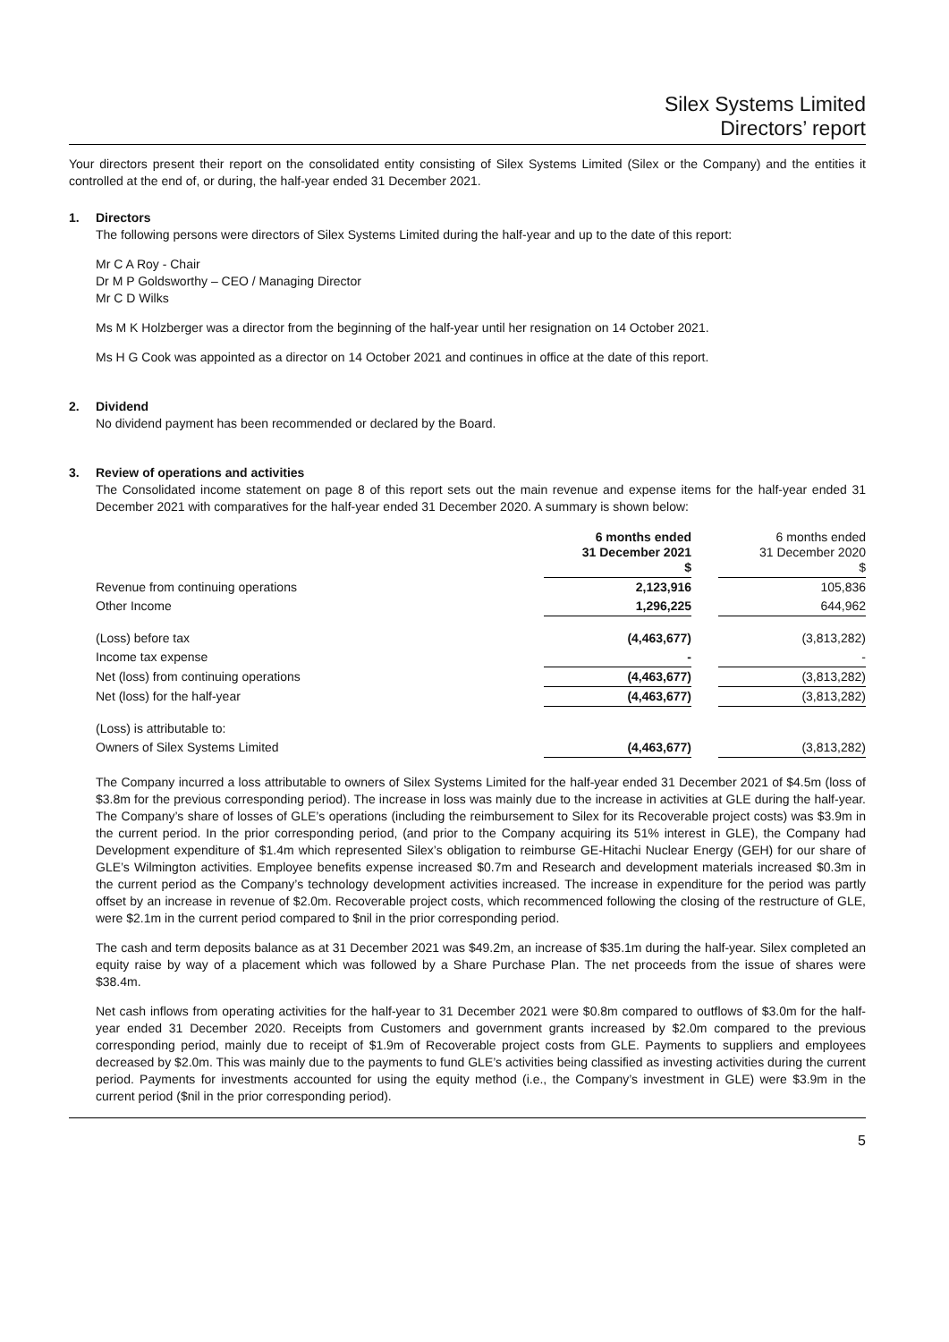Silex Systems Limited
Directors’ report
Your directors present their report on the consolidated entity consisting of Silex Systems Limited (Silex or the Company) and the entities it controlled at the end of, or during, the half-year ended 31 December 2021.
1. Directors
The following persons were directors of Silex Systems Limited during the half-year and up to the date of this report:
Mr C A Roy - Chair
Dr M P Goldsworthy – CEO / Managing Director
Mr C D Wilks
Ms M K Holzberger was a director from the beginning of the half-year until her resignation on 14 October 2021.
Ms H G Cook was appointed as a director on 14 October 2021 and continues in office at the date of this report.
2. Dividend
No dividend payment has been recommended or declared by the Board.
3. Review of operations and activities
The Consolidated income statement on page 8 of this report sets out the main revenue and expense items for the half-year ended 31 December 2021 with comparatives for the half-year ended 31 December 2020. A summary is shown below:
| | 6 months ended 31 December 2021 $ | | 6 months ended 31 December 2020 $ |
| Revenue from continuing operations | 2,123,916 | | 105,836 |
| Other Income | 1,296,225 | | 644,962 |
| (Loss) before tax | (4,463,677) | | (3,813,282) |
| Income tax expense | - | | - |
| Net (loss) from continuing operations | (4,463,677) | | (3,813,282) |
| Net (loss) for the half-year | (4,463,677) | | (3,813,282) |
| (Loss) is attributable to: | | | |
| Owners of Silex Systems Limited | (4,463,677) | | (3,813,282) |
The Company incurred a loss attributable to owners of Silex Systems Limited for the half-year ended 31 December 2021 of $4.5m (loss of $3.8m for the previous corresponding period). The increase in loss was mainly due to the increase in activities at GLE during the half-year. The Company’s share of losses of GLE’s operations (including the reimbursement to Silex for its Recoverable project costs) was $3.9m in the current period. In the prior corresponding period, (and prior to the Company acquiring its 51% interest in GLE), the Company had Development expenditure of $1.4m which represented Silex’s obligation to reimburse GE-Hitachi Nuclear Energy (GEH) for our share of GLE’s Wilmington activities. Employee benefits expense increased $0.7m and Research and development materials increased $0.3m in the current period as the Company’s technology development activities increased. The increase in expenditure for the period was partly offset by an increase in revenue of $2.0m. Recoverable project costs, which recommenced following the closing of the restructure of GLE, were $2.1m in the current period compared to $nil in the prior corresponding period.
The cash and term deposits balance as at 31 December 2021 was $49.2m, an increase of $35.1m during the half-year. Silex completed an equity raise by way of a placement which was followed by a Share Purchase Plan. The net proceeds from the issue of shares were $38.4m.
Net cash inflows from operating activities for the half-year to 31 December 2021 were $0.8m compared to outflows of $3.0m for the half-year ended 31 December 2020. Receipts from Customers and government grants increased by $2.0m compared to the previous corresponding period, mainly due to receipt of $1.9m of Recoverable project costs from GLE. Payments to suppliers and employees decreased by $2.0m. This was mainly due to the payments to fund GLE’s activities being classified as investing activities during the current period. Payments for investments accounted for using the equity method (i.e., the Company’s investment in GLE) were $3.9m in the current period ($nil in the prior corresponding period).
5